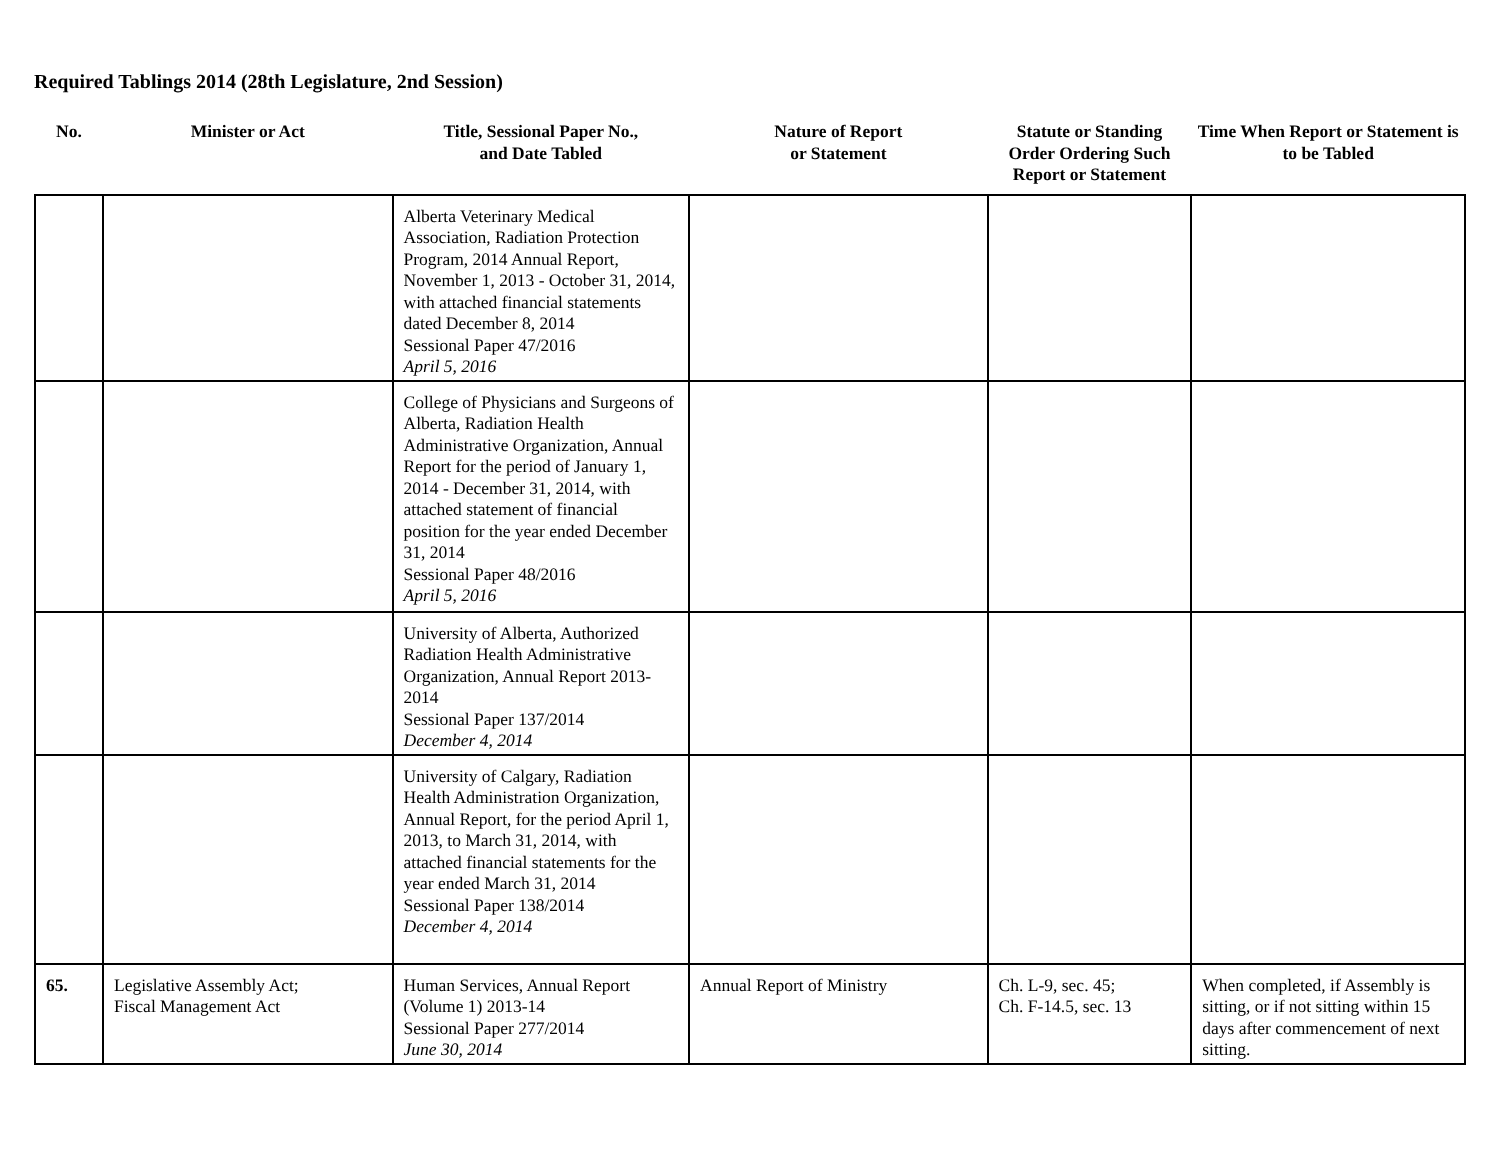Required Tablings 2014 (28th Legislature, 2nd Session)
| No. | Minister or Act | Title, Sessional Paper No., and Date Tabled | Nature of Report or Statement | Statute or Standing Order Ordering Such Report or Statement | Time When Report or Statement is to be Tabled |
| --- | --- | --- | --- | --- | --- |
| | | Alberta Veterinary Medical Association, Radiation Protection Program, 2014 Annual Report, November 1, 2013 - October 31, 2014, with attached financial statements dated December 8, 2014 Sessional Paper 47/2016 April 5, 2016 | | | |
| | | College of Physicians and Surgeons of Alberta, Radiation Health Administrative Organization, Annual Report for the period of January 1, 2014 - December 31, 2014, with attached statement of financial position for the year ended December 31, 2014 Sessional Paper 48/2016 April 5, 2016 | | | |
| | | University of Alberta, Authorized Radiation Health Administrative Organization, Annual Report 2013-2014 Sessional Paper 137/2014 December 4, 2014 | | | |
| | | University of Calgary, Radiation Health Administration Organization, Annual Report, for the period April 1, 2013, to March 31, 2014, with attached financial statements for the year ended March 31, 2014 Sessional Paper 138/2014 December 4, 2014 | | | |
| 65. | Legislative Assembly Act; Fiscal Management Act | Human Services, Annual Report (Volume 1) 2013-14 Sessional Paper 277/2014 June 30, 2014 | Annual Report of Ministry | Ch. L-9, sec. 45; Ch. F-14.5, sec. 13 | When completed, if Assembly is sitting, or if not sitting within 15 days after commencement of next sitting. |